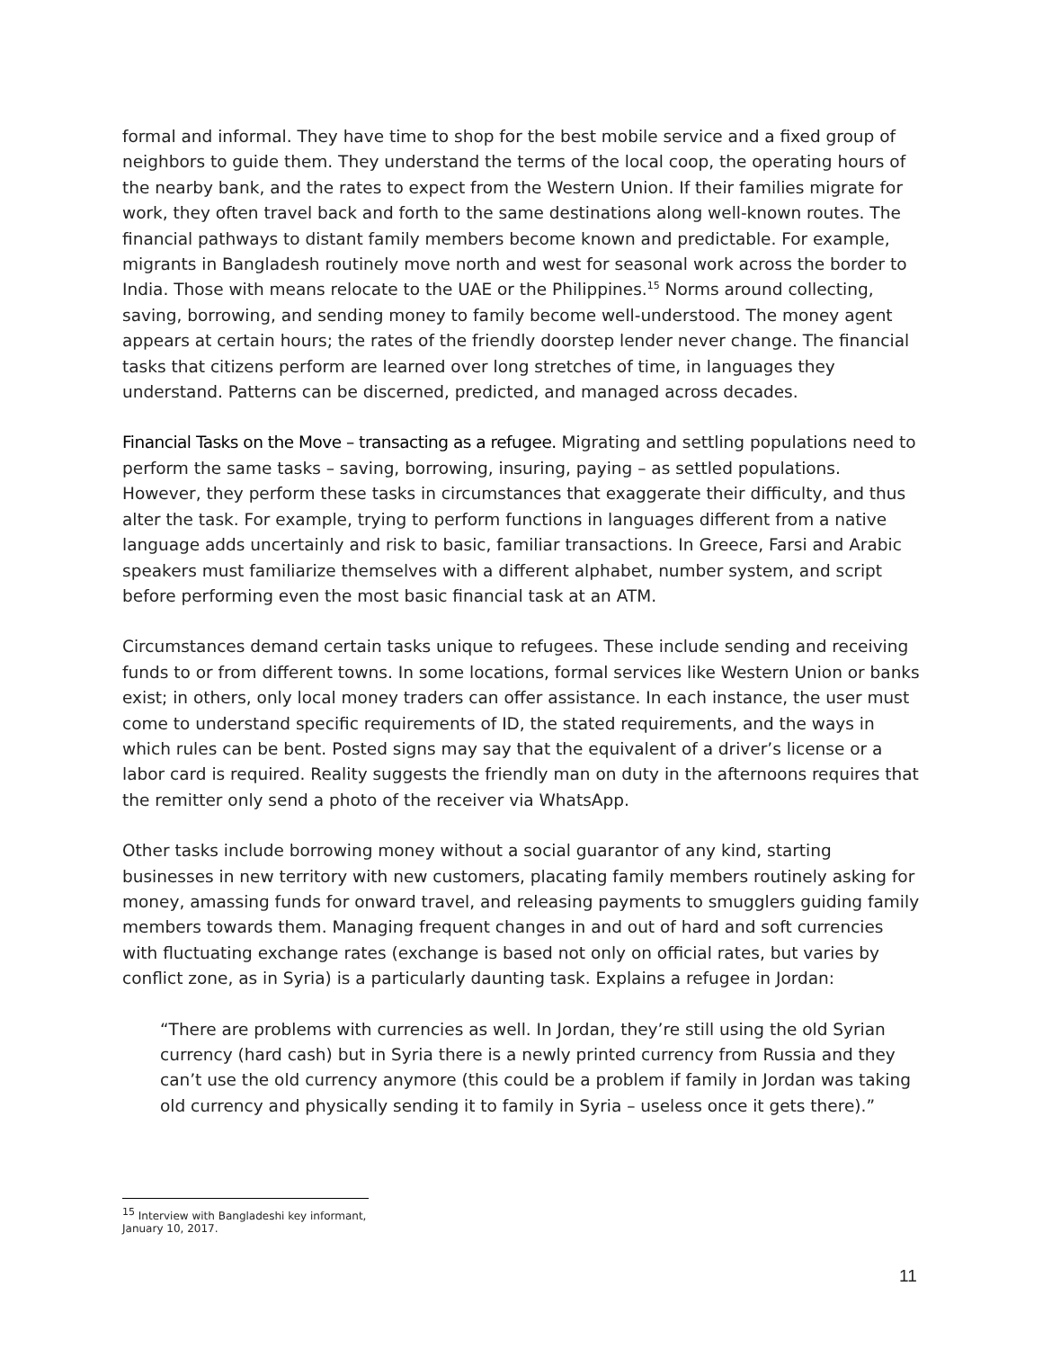formal and informal. They have time to shop for the best mobile service and a fixed group of neighbors to guide them. They understand the terms of the local coop, the operating hours of the nearby bank, and the rates to expect from the Western Union. If their families migrate for work, they often travel back and forth to the same destinations along well-known routes. The financial pathways to distant family members become known and predictable. For example, migrants in Bangladesh routinely move north and west for seasonal work across the border to India. Those with means relocate to the UAE or the Philippines.<sup>15</sup> Norms around collecting, saving, borrowing, and sending money to family become well-understood. The money agent appears at certain hours; the rates of the friendly doorstep lender never change. The financial tasks that citizens perform are learned over long stretches of time, in languages they understand. Patterns can be discerned, predicted, and managed across decades.
Financial Tasks on the Move – transacting as a refugee. Migrating and settling populations need to perform the same tasks – saving, borrowing, insuring, paying – as settled populations. However, they perform these tasks in circumstances that exaggerate their difficulty, and thus alter the task. For example, trying to perform functions in languages different from a native language adds uncertainly and risk to basic, familiar transactions. In Greece, Farsi and Arabic speakers must familiarize themselves with a different alphabet, number system, and script before performing even the most basic financial task at an ATM.
Circumstances demand certain tasks unique to refugees. These include sending and receiving funds to or from different towns. In some locations, formal services like Western Union or banks exist; in others, only local money traders can offer assistance. In each instance, the user must come to understand specific requirements of ID, the stated requirements, and the ways in which rules can be bent. Posted signs may say that the equivalent of a driver’s license or a labor card is required. Reality suggests the friendly man on duty in the afternoons requires that the remitter only send a photo of the receiver via WhatsApp.
Other tasks include borrowing money without a social guarantor of any kind, starting businesses in new territory with new customers, placating family members routinely asking for money, amassing funds for onward travel, and releasing payments to smugglers guiding family members towards them. Managing frequent changes in and out of hard and soft currencies with fluctuating exchange rates (exchange is based not only on official rates, but varies by conflict zone, as in Syria) is a particularly daunting task. Explains a refugee in Jordan:
“There are problems with currencies as well. In Jordan, they’re still using the old Syrian currency (hard cash) but in Syria there is a newly printed currency from Russia and they can’t use the old currency anymore (this could be a problem if family in Jordan was taking old currency and physically sending it to family in Syria – useless once it gets there).”
<sup>15</sup> Interview with Bangladeshi key informant, January 10, 2017.
11